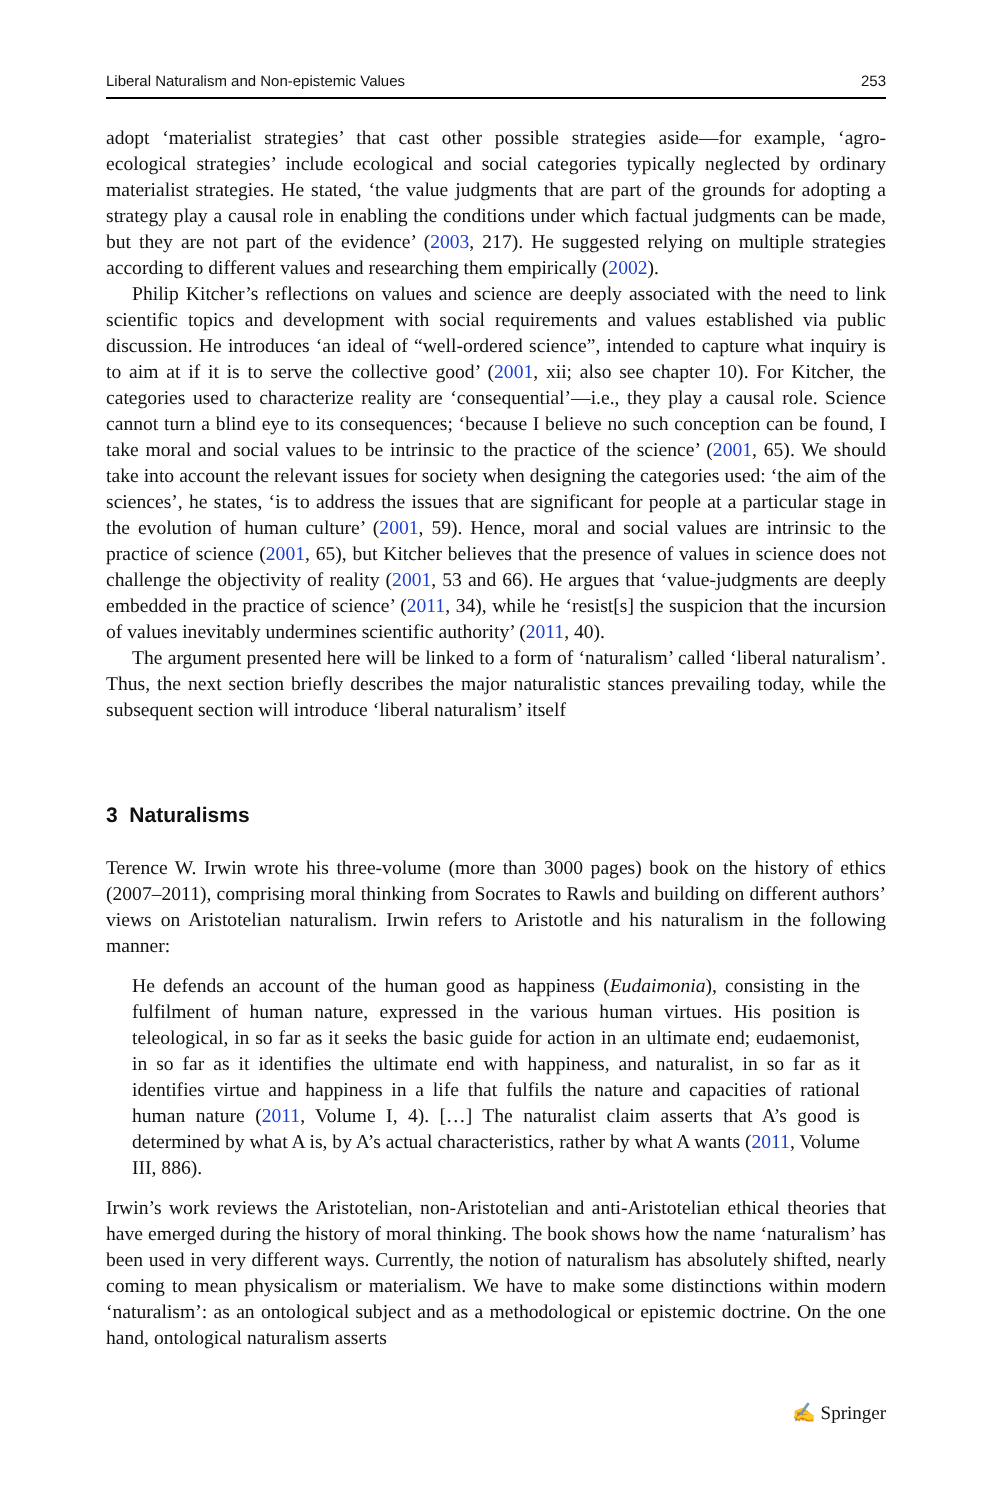Liberal Naturalism and Non-epistemic Values 253
adopt ‘materialist strategies’ that cast other possible strategies aside—for example, ‘agro-ecological strategies’ include ecological and social categories typically neglected by ordinary materialist strategies. He stated, ‘the value judgments that are part of the grounds for adopting a strategy play a causal role in enabling the conditions under which factual judgments can be made, but they are not part of the evidence’ (2003, 217). He suggested relying on multiple strategies according to different values and researching them empirically (2002).
Philip Kitcher’s reflections on values and science are deeply associated with the need to link scientific topics and development with social requirements and values established via public discussion. He introduces ‘an ideal of “well-ordered science”, intended to capture what inquiry is to aim at if it is to serve the collective good’ (2001, xii; also see chapter 10). For Kitcher, the categories used to characterize reality are ‘consequential’—i.e., they play a causal role. Science cannot turn a blind eye to its consequences; ‘because I believe no such conception can be found, I take moral and social values to be intrinsic to the practice of the science’ (2001, 65). We should take into account the relevant issues for society when designing the categories used: ‘the aim of the sciences’, he states, ‘is to address the issues that are significant for people at a particular stage in the evolution of human culture’ (2001, 59). Hence, moral and social values are intrinsic to the practice of science (2001, 65), but Kitcher believes that the presence of values in science does not challenge the objectivity of reality (2001, 53 and 66). He argues that ‘value-judgments are deeply embedded in the practice of science’ (2011, 34), while he ‘resist[s] the suspicion that the incursion of values inevitably undermines scientific authority’ (2011, 40).
The argument presented here will be linked to a form of ‘naturalism’ called ‘liberal naturalism’. Thus, the next section briefly describes the major naturalistic stances prevailing today, while the subsequent section will introduce ‘liberal naturalism’ itself
3 Naturalisms
Terence W. Irwin wrote his three-volume (more than 3000 pages) book on the history of ethics (2007–2011), comprising moral thinking from Socrates to Rawls and building on different authors’ views on Aristotelian naturalism. Irwin refers to Aristotle and his naturalism in the following manner:
He defends an account of the human good as happiness (Eudaimonia), consisting in the fulfilment of human nature, expressed in the various human virtues. His position is teleological, in so far as it seeks the basic guide for action in an ultimate end; eudaemonist, in so far as it identifies the ultimate end with happiness, and naturalist, in so far as it identifies virtue and happiness in a life that fulfils the nature and capacities of rational human nature (2011, Volume I, 4). […] The naturalist claim asserts that A’s good is determined by what A is, by A’s actual characteristics, rather by what A wants (2011, Volume III, 886).
Irwin’s work reviews the Aristotelian, non-Aristotelian and anti-Aristotelian ethical theories that have emerged during the history of moral thinking. The book shows how the name ‘naturalism’ has been used in very different ways. Currently, the notion of naturalism has absolutely shifted, nearly coming to mean physicalism or materialism. We have to make some distinctions within modern ‘naturalism’: as an ontological subject and as a methodological or epistemic doctrine. On the one hand, ontological naturalism asserts
✍ Springer